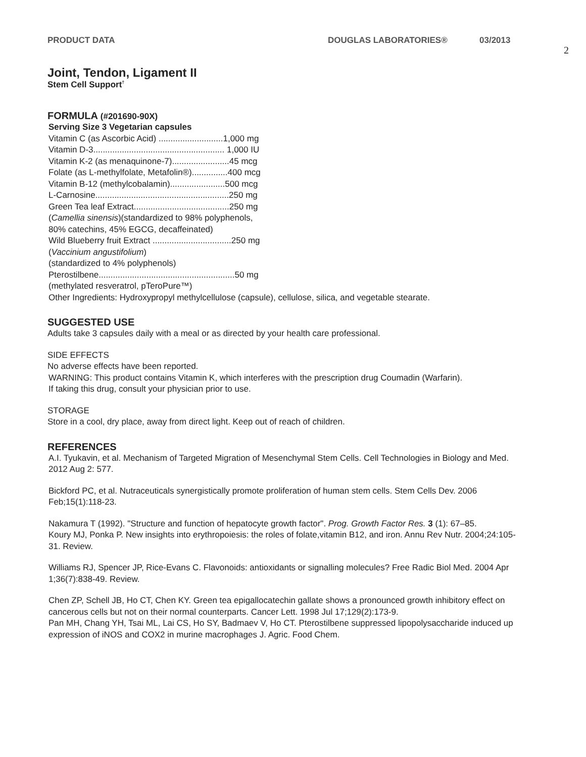PRODUCT DATA DOUGLAS LABORATORIES® 03/2013
2
Joint, Tendon, Ligament II
Stem Cell Support<sup>†</sup>
FORMULA (#201690-90X)
Serving Size 3 Vegetarian capsules
Vitamin C (as Ascorbic Acid) ...........................1,000 mg
Vitamin D-3....................................................... 1,000 IU
Vitamin K-2 (as menaquinone-7)........................45 mcg
Folate (as L-methylfolate, Metafolin®)...............400 mcg
Vitamin B-12 (methylcobalamin).......................500 mcg
L-Carnosine........................................................250 mg
Green Tea leaf Extract........................................250 mg
(Camellia sinensis)(standardized to 98% polyphenols,
80% catechins, 45% EGCG, decaffeinated)
Wild Blueberry fruit Extract .................................250 mg
(Vaccinium angustifolium)
(standardized to 4% polyphenols)
Pterostilbene.........................................................50 mg
(methylated resveratrol, pTeroPure™)
Other Ingredients: Hydroxypropyl methylcellulose (capsule), cellulose, silica, and vegetable stearate.
SUGGESTED USE
Adults take 3 capsules daily with a meal or as directed by your health care professional.
SIDE EFFECTS
No adverse effects have been reported.
WARNING: This product contains Vitamin K, which interferes with the prescription drug Coumadin (Warfarin).
If taking this drug, consult your physician prior to use.
STORAGE
Store in a cool, dry place, away from direct light. Keep out of reach of children.
REFERENCES
A.I. Tyukavin, et al. Mechanism of Targeted Migration of Mesenchymal Stem Cells. Cell Technologies in Biology and Med. 2012 Aug 2: 577.
Bickford PC, et al. Nutraceuticals synergistically promote proliferation of human stem cells. Stem Cells Dev. 2006 Feb;15(1):118-23.
Nakamura T (1992). "Structure and function of hepatocyte growth factor". Prog. Growth Factor Res. 3 (1): 67–85.
Koury MJ, Ponka P. New insights into erythropoiesis: the roles of folate,vitamin B12, and iron. Annu Rev Nutr. 2004;24:105-31. Review.
Williams RJ, Spencer JP, Rice-Evans C. Flavonoids: antioxidants or signalling molecules? Free Radic Biol Med. 2004 Apr 1;36(7):838-49. Review.
Chen ZP, Schell JB, Ho CT, Chen KY. Green tea epigallocatechin gallate shows a pronounced growth inhibitory effect on cancerous cells but not on their normal counterparts. Cancer Lett. 1998 Jul 17;129(2):173-9.
Pan MH, Chang YH, Tsai ML, Lai CS, Ho SY, Badmaev V, Ho CT. Pterostilbene suppressed lipopolysaccharide induced up expression of iNOS and COX2 in murine macrophages J. Agric. Food Chem.